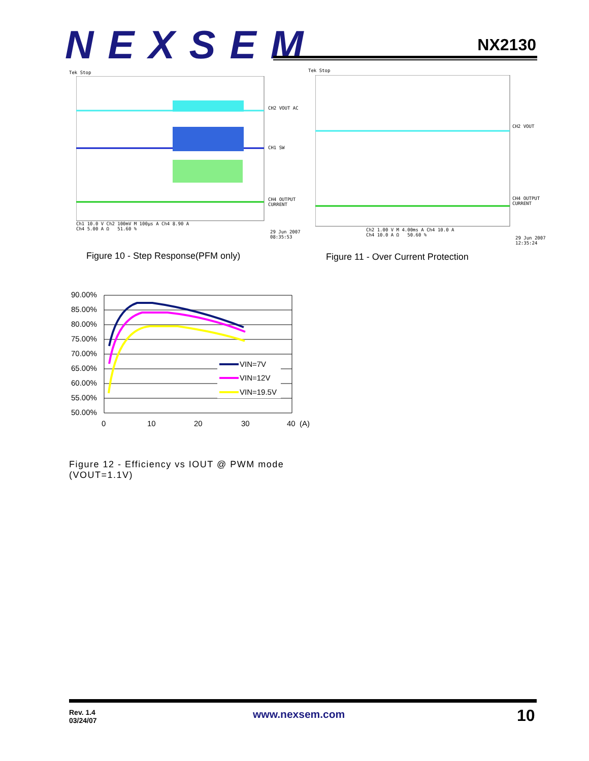NEXSEM
NX2130
Tek Stop
CH2 VOUT AC
CH1 SW
CH4 OUTPUT
CURRENT
Ch1 10.0 V Ch2 100mV M 100µs A Ch4 8.90 A
Ch4 5.00 A Ω 51.60 %
29 Jun 2007
08:35:53
Figure 10 - Step Response(PFM only)
Tek Stop
CH2 VOUT
CH4 OUTPUT
CURRENT
Ch2 1.00 V M 4.00ms A Ch4 10.0 A
Ch4 10.0 A Ω 50.60 %
29 Jun 2007
12:35:24
Figure 11 - Over Current Protection
90.00%
85.00%
80.00%
75.00%
70.00%
65.00%
60.00%
55.00%
50.00%
0
10
20
30
40
(A)
VIN=7V
VIN=12V
VIN=19.5V
Figure 12 - Efficiency vs IOUT @ PWM mode
(VOUT=1.1V)
Rev. 1.4
03/24/07
www.nexsem.com 10